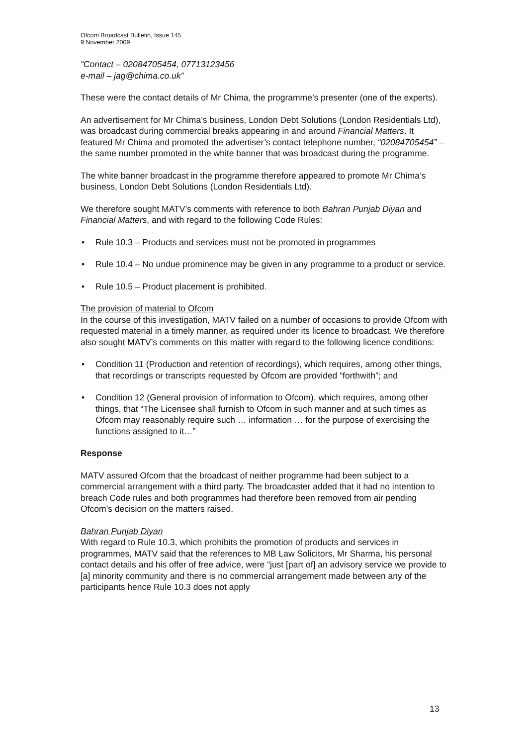Ofcom Broadcast Bulletin, Issue 145
9 November 2009
“Contact – 02084705454, 07713123456
e-mail – jag@chima.co.uk”
These were the contact details of Mr Chima, the programme’s presenter (one of the experts).
An advertisement for Mr Chima’s business, London Debt Solutions (London Residentials Ltd), was broadcast during commercial breaks appearing in and around Financial Matters. It featured Mr Chima and promoted the advertiser’s contact telephone number, “02084705454” – the same number promoted in the white banner that was broadcast during the programme.
The white banner broadcast in the programme therefore appeared to promote Mr Chima’s business, London Debt Solutions (London Residentials Ltd).
We therefore sought MATV’s comments with reference to both Bahran Punjab Diyan and Financial Matters, and with regard to the following Code Rules:
• Rule 10.3 – Products and services must not be promoted in programmes
• Rule 10.4 – No undue prominence may be given in any programme to a product or service.
• Rule 10.5 – Product placement is prohibited.
The provision of material to Ofcom
In the course of this investigation, MATV failed on a number of occasions to provide Ofcom with requested material in a timely manner, as required under its licence to broadcast. We therefore also sought MATV’s comments on this matter with regard to the following licence conditions:
• Condition 11 (Production and retention of recordings), which requires, among other things, that recordings or transcripts requested by Ofcom are provided “forthwith”; and
• Condition 12 (General provision of information to Ofcom), which requires, among other things, that “The Licensee shall furnish to Ofcom in such manner and at such times as Ofcom may reasonably require such … information … for the purpose of exercising the functions assigned to it…”
Response
MATV assured Ofcom that the broadcast of neither programme had been subject to a commercial arrangement with a third party. The broadcaster added that it had no intention to breach Code rules and both programmes had therefore been removed from air pending Ofcom’s decision on the matters raised.
Bahran Punjab Diyan
With regard to Rule 10.3, which prohibits the promotion of products and services in programmes, MATV said that the references to MB Law Solicitors, Mr Sharma, his personal contact details and his offer of free advice, were “just [part of] an advisory service we provide to [a] minority community and there is no commercial arrangement made between any of the participants hence Rule 10.3 does not apply
13